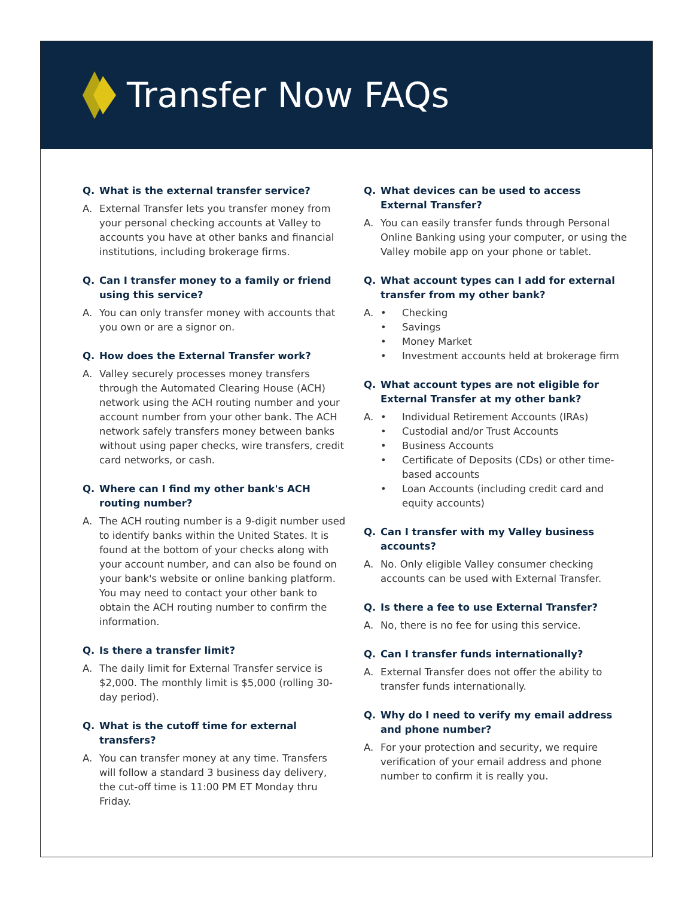Transfer Now FAQs
Q. What is the external transfer service?
A. External Transfer lets you transfer money from your personal checking accounts at Valley to accounts you have at other banks and financial institutions, including brokerage firms.
Q. Can I transfer money to a family or friend using this service?
A. You can only transfer money with accounts that you own or are a signor on.
Q. How does the External Transfer work?
A. Valley securely processes money transfers through the Automated Clearing House (ACH) network using the ACH routing number and your account number from your other bank. The ACH network safely transfers money between banks without using paper checks, wire transfers, credit card networks, or cash.
Q. Where can I find my other bank's ACH routing number?
A. The ACH routing number is a 9-digit number used to identify banks within the United States. It is found at the bottom of your checks along with your account number, and can also be found on your bank's website or online banking platform. You may need to contact your other bank to obtain the ACH routing number to confirm the information.
Q. Is there a transfer limit?
A. The daily limit for External Transfer service is $2,000. The monthly limit is $5,000 (rolling 30-day period).
Q. What is the cutoff time for external transfers?
A. You can transfer money at any time. Transfers will follow a standard 3 business day delivery, the cut-off time is 11:00 PM ET Monday thru Friday.
Q. What devices can be used to access External Transfer?
A. You can easily transfer funds through Personal Online Banking using your computer, or using the Valley mobile app on your phone or tablet.
Q. What account types can I add for external transfer from my other bank?
A. • Checking
• Savings
• Money Market
• Investment accounts held at brokerage firm
Q. What account types are not eligible for External Transfer at my other bank?
A. • Individual Retirement Accounts (IRAs)
• Custodial and/or Trust Accounts
• Business Accounts
• Certificate of Deposits (CDs) or other time-based accounts
• Loan Accounts (including credit card and equity accounts)
Q. Can I transfer with my Valley business accounts?
A. No. Only eligible Valley consumer checking accounts can be used with External Transfer.
Q. Is there a fee to use External Transfer?
A. No, there is no fee for using this service.
Q. Can I transfer funds internationally?
A. External Transfer does not offer the ability to transfer funds internationally.
Q. Why do I need to verify my email address and phone number?
A. For your protection and security, we require verification of your email address and phone number to confirm it is really you.